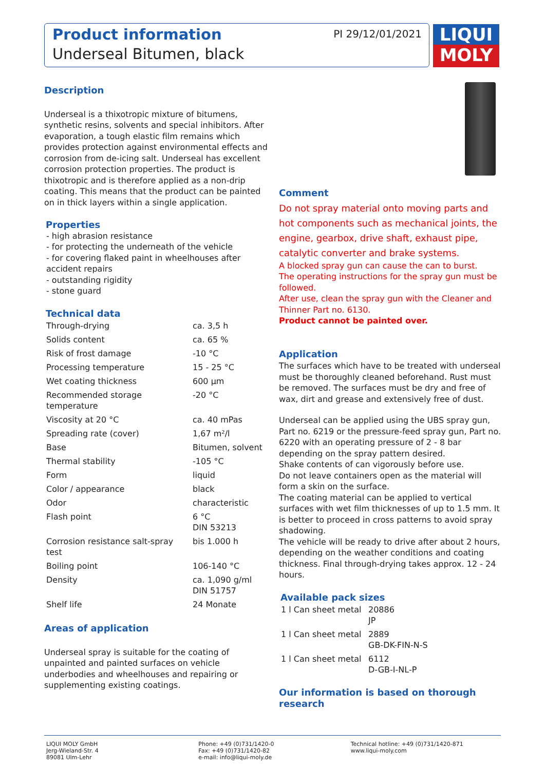Product information
Underseal Bitumen, black
PI 29/12/01/2021
LIQUI
MOLY
Description
Underseal is a thixotropic mixture of bitumens, synthetic resins, solvents and special inhibitors. After evaporation, a tough elastic film remains which provides protection against environmental effects and corrosion from de-icing salt. Underseal has excellent corrosion protection properties. The product is thixotropic and is therefore applied as a non-drip coating. This means that the product can be painted on in thick layers within a single application.
Properties
- high abrasion resistance
- for protecting the underneath of the vehicle
- for covering flaked paint in wheelhouses after accident repairs
- outstanding rigidity
- stone guard
Technical data
| Through-drying | ca. 3,5 h |
| Solids content | ca. 65 % |
| Risk of frost damage | -10 °C |
| Processing temperature | 15 - 25 °C |
| Wet coating thickness | 600 µm |
| Recommended storage temperature | -20 °C |
| Viscosity at 20 °C | ca. 40 mPas |
| Spreading rate (cover) | 1,67 m²/l |
| Base | Bitumen, solvent |
| Thermal stability | -105 °C |
| Form | liquid |
| Color / appearance | black |
| Odor | characteristic |
| Flash point | 6 °C DIN 53213 |
| Corrosion resistance salt-spray test | bis 1.000 h |
| Boiling point | 106-140 °C |
| Density | ca. 1,090 g/ml DIN 51757 |
| Shelf life | 24 Monate |
Areas of application
Underseal spray is suitable for the coating of unpainted and painted surfaces on vehicle underbodies and wheelhouses and repairing or supplementing existing coatings.
Comment
Do not spray material onto moving parts and hot components such as mechanical joints, the engine, gearbox, drive shaft, exhaust pipe, catalytic converter and brake systems.
A blocked spray gun can cause the can to burst.
The operating instructions for the spray gun must be followed.
After use, clean the spray gun with the Cleaner and Thinner Part no. 6130.
Product cannot be painted over.
Application
The surfaces which have to be treated with underseal must be thoroughly cleaned beforehand. Rust must be removed. The surfaces must be dry and free of wax, dirt and grease and extensively free of dust.
Underseal can be applied using the UBS spray gun, Part no. 6219 or the pressure-feed spray gun, Part no. 6220 with an operating pressure of 2 - 8 bar depending on the spray pattern desired.
Shake contents of can vigorously before use.
Do not leave containers open as the material will form a skin on the surface.
The coating material can be applied to vertical surfaces with wet film thicknesses of up to 1.5 mm. It is better to proceed in cross patterns to avoid spray shadowing.
The vehicle will be ready to drive after about 2 hours, depending on the weather conditions and coating thickness. Final through-drying takes approx. 12 - 24 hours.
Available pack sizes
| 1 l Can sheet metal | 20886 JP |
| 1 l Can sheet metal | 2889 GB-DK-FIN-N-S |
| 1 l Can sheet metal | 6112 D-GB-I-NL-P |
Our information is based on thorough research
LIQUI MOLY GmbH
Jerg-Wieland-Str. 4
89081 Ulm-Lehr
Phone: +49 (0)731/1420-0
Fax: +49 (0)731/1420-82
e-mail: info@liqui-moly.de
Technical hotline: +49 (0)731/1420-871
www.liqui-moly.com